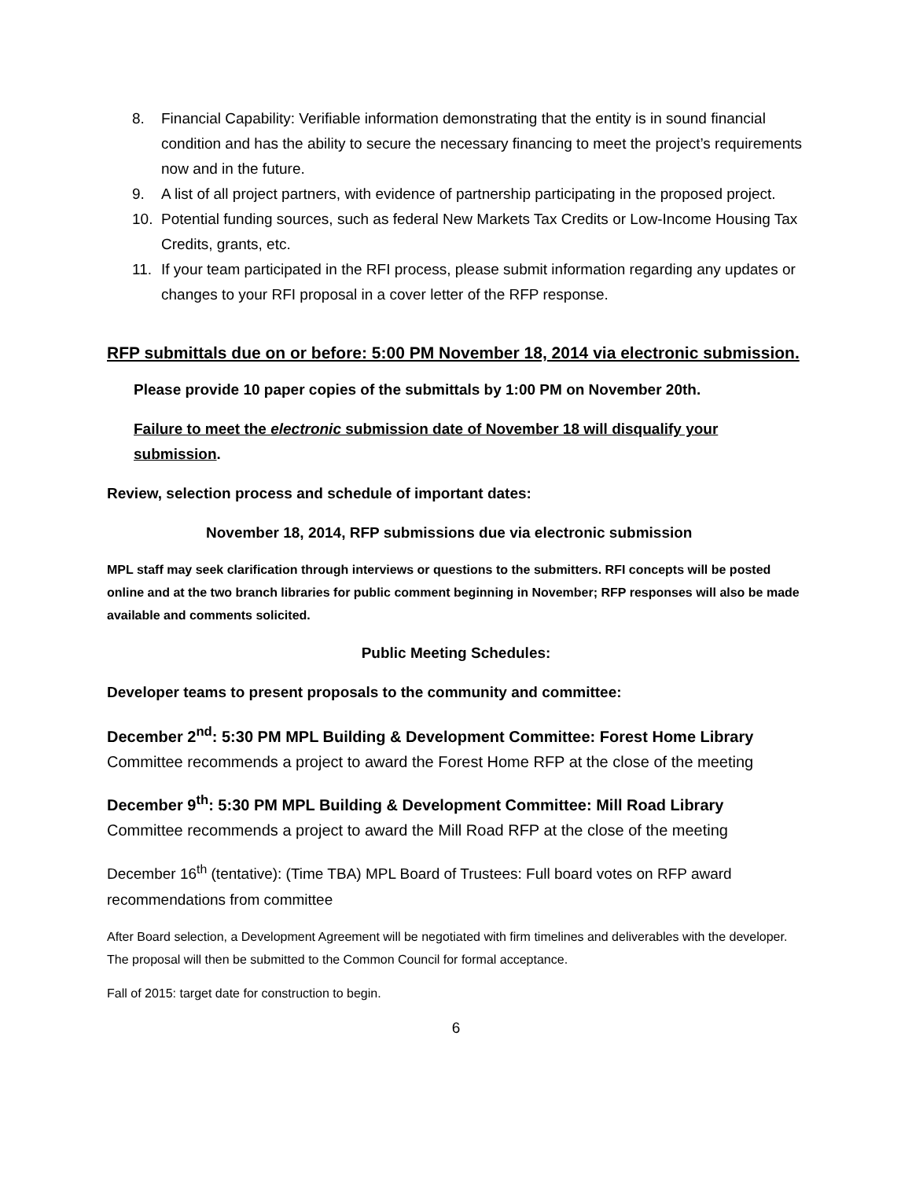8. Financial Capability: Verifiable information demonstrating that the entity is in sound financial condition and has the ability to secure the necessary financing to meet the project’s requirements now and in the future.
9. A list of all project partners, with evidence of partnership participating in the proposed project.
10. Potential funding sources, such as federal New Markets Tax Credits or Low-Income Housing Tax Credits, grants, etc.
11. If your team participated in the RFI process, please submit information regarding any updates or changes to your RFI proposal in a cover letter of the RFP response.
RFP submittals due on or before: 5:00 PM November 18, 2014 via electronic submission.
Please provide 10 paper copies of the submittals by 1:00 PM on November 20th.
Failure to meet the electronic submission date of November 18 will disqualify your submission.
Review, selection process and schedule of important dates:
November 18, 2014, RFP submissions due via electronic submission
MPL staff may seek clarification through interviews or questions to the submitters. RFI concepts will be posted online and at the two branch libraries for public comment beginning in November; RFP responses will also be made available and comments solicited.
Public Meeting Schedules:
Developer teams to present proposals to the community and committee:
December 2<sup>nd</sup>: 5:30 PM MPL Building & Development Committee: Forest Home Library
Committee recommends a project to award the Forest Home RFP at the close of the meeting
December 9<sup>th</sup>: 5:30 PM MPL Building & Development Committee: Mill Road Library
Committee recommends a project to award the Mill Road RFP at the close of the meeting
December 16<sup>th</sup> (tentative): (Time TBA) MPL Board of Trustees: Full board votes on RFP award recommendations from committee
After Board selection, a Development Agreement will be negotiated with firm timelines and deliverables with the developer. The proposal will then be submitted to the Common Council for formal acceptance.
Fall of 2015: target date for construction to begin.
6